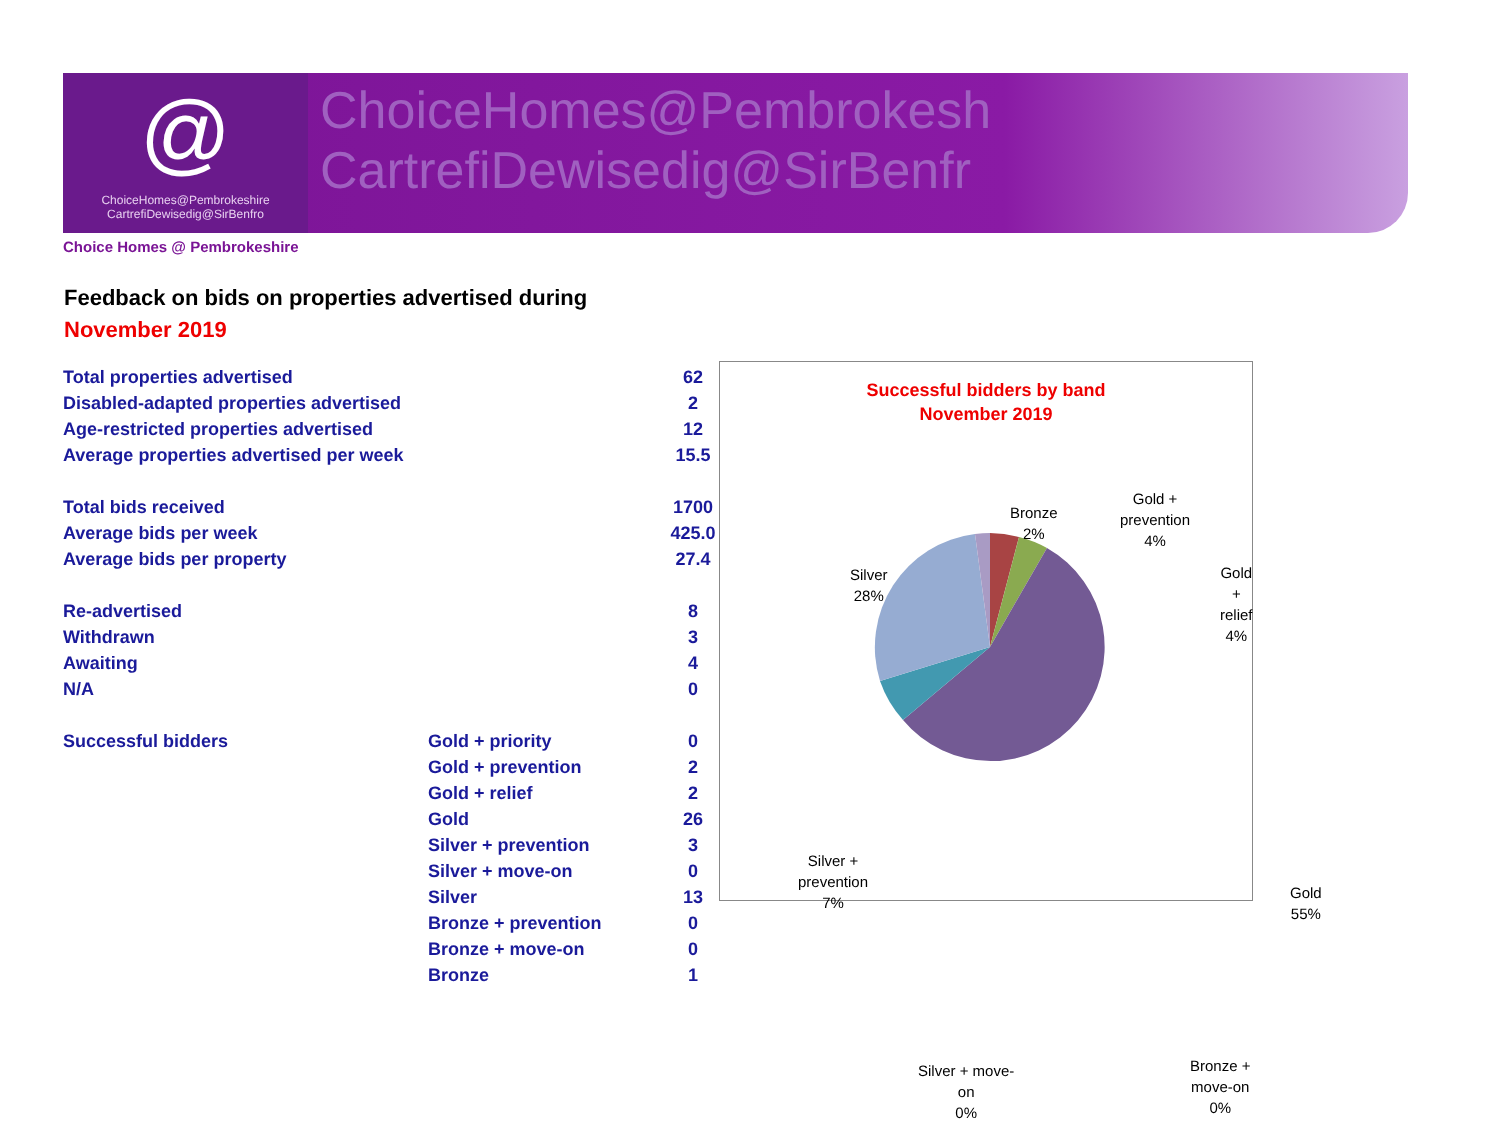@
ChoiceHomes@Pembrokeshire
CartrefiDewisedig@SirBenfro
ChoiceHomes@Pembrokesh
CartrefiDewisedig@SirBenfr
Choice Homes @ Pembrokeshire
Feedback on bids on properties advertised during
November 2019
| Total properties advertised | | 62 |
| Disabled-adapted properties advertised | | 2 |
| Age-restricted properties advertised | | 12 |
| Average properties advertised per week | | 15.5 |
| Total bids received | | 1700 |
| Average bids per week | | 425.0 |
| Average bids per property | | 27.4 |
| Re-advertised | | 8 |
| Withdrawn | | 3 |
| Awaiting | | 4 |
| N/A | | 0 |
| Successful bidders | Gold + priority | 0 |
| | Gold + prevention | 2 |
| | Gold + relief | 2 |
| | Gold | 26 |
| | Silver + prevention | 3 |
| | Silver + move-on | 0 |
| | Silver | 13 |
| | Bronze + prevention | 0 |
| | Bronze + move-on | 0 |
| | Bronze | 1 |
Successful bidders by band
November 2019
Bronze
2%
Gold +
prevention
4%
Gold + relief
4%
Silver
28%
Silver +
prevention
7%
Gold
55%
Silver + move-
on
0%
Bronze +
move-on
0%